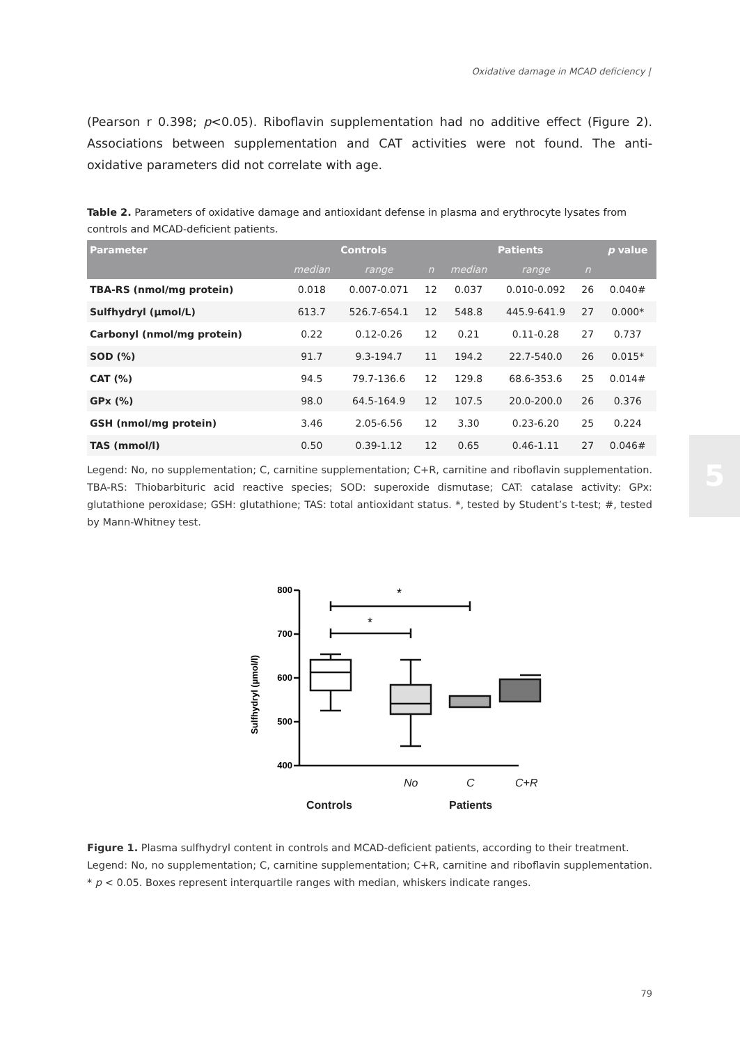Oxidative damage in MCAD deficiency |
(Pearson r 0.398; p<0.05). Riboflavin supplementation had no additive effect (Figure 2). Associations between supplementation and CAT activities were not found. The anti-oxidative parameters did not correlate with age.
Table 2. Parameters of oxidative damage and antioxidant defense in plasma and erythrocyte lysates from controls and MCAD-deficient patients.
| Parameter | Controls | | | Patients | | | p value |
| --- | --- | --- | --- | --- | --- | --- | --- |
| | median | range | n | median | range | n | |
| TBA-RS (nmol/mg protein) | 0.018 | 0.007-0.071 | 12 | 0.037 | 0.010-0.092 | 26 | 0.040# |
| Sulfhydryl (µmol/L) | 613.7 | 526.7-654.1 | 12 | 548.8 | 445.9-641.9 | 27 | 0.000* |
| Carbonyl (nmol/mg protein) | 0.22 | 0.12-0.26 | 12 | 0.21 | 0.11-0.28 | 27 | 0.737 |
| SOD (%) | 91.7 | 9.3-194.7 | 11 | 194.2 | 22.7-540.0 | 26 | 0.015* |
| CAT (%) | 94.5 | 79.7-136.6 | 12 | 129.8 | 68.6-353.6 | 25 | 0.014# |
| GPx (%) | 98.0 | 64.5-164.9 | 12 | 107.5 | 20.0-200.0 | 26 | 0.376 |
| GSH (nmol/mg protein) | 3.46 | 2.05-6.56 | 12 | 3.30 | 0.23-6.20 | 25 | 0.224 |
| TAS (mmol/l) | 0.50 | 0.39-1.12 | 12 | 0.65 | 0.46-1.11 | 27 | 0.046# |
Legend: No, no supplementation; C, carnitine supplementation; C+R, carnitine and riboflavin supplementation. TBA-RS: Thiobarbituric acid reactive species; SOD: superoxide dismutase; CAT: catalase activity: GPx: glutathione peroxidase; GSH: glutathione; TAS: total antioxidant status. *, tested by Student’s t-test; #, tested by Mann-Whitney test.
Sulfhydryl (µmol/l)
800
700
600
500
400
*
*
.
No C C+R
Controls Patients
Figure 1. Plasma sulfhydryl content in controls and MCAD-deficient patients, according to their treatment.
Legend: No, no supplementation; C, carnitine supplementation; C+R, carnitine and riboflavin supplementation. * p < 0.05. Boxes represent interquartile ranges with median, whiskers indicate ranges.
5
79